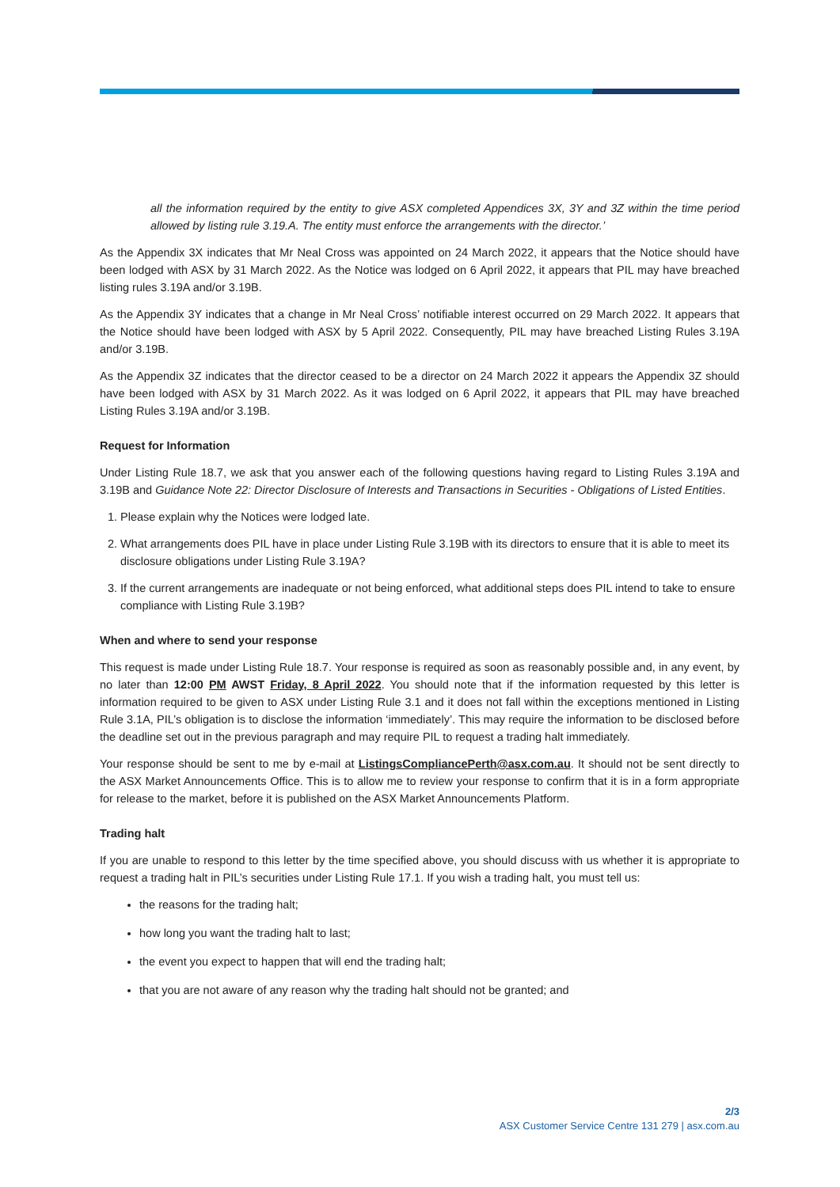all the information required by the entity to give ASX completed Appendices 3X, 3Y and 3Z within the time period allowed by listing rule 3.19.A. The entity must enforce the arrangements with the director.’
As the Appendix 3X indicates that Mr Neal Cross was appointed on 24 March 2022, it appears that the Notice should have been lodged with ASX by 31 March 2022. As the Notice was lodged on 6 April 2022, it appears that PIL may have breached listing rules 3.19A and/or 3.19B.
As the Appendix 3Y indicates that a change in Mr Neal Cross’ notifiable interest occurred on 29 March 2022. It appears that the Notice should have been lodged with ASX by 5 April 2022. Consequently, PIL may have breached Listing Rules 3.19A and/or 3.19B.
As the Appendix 3Z indicates that the director ceased to be a director on 24 March 2022 it appears the Appendix 3Z should have been lodged with ASX by 31 March 2022. As it was lodged on 6 April 2022, it appears that PIL may have breached Listing Rules 3.19A and/or 3.19B.
Request for Information
Under Listing Rule 18.7, we ask that you answer each of the following questions having regard to Listing Rules 3.19A and 3.19B and Guidance Note 22: Director Disclosure of Interests and Transactions in Securities - Obligations of Listed Entities.
1. Please explain why the Notices were lodged late.
2. What arrangements does PIL have in place under Listing Rule 3.19B with its directors to ensure that it is able to meet its disclosure obligations under Listing Rule 3.19A?
3. If the current arrangements are inadequate or not being enforced, what additional steps does PIL intend to take to ensure compliance with Listing Rule 3.19B?
When and where to send your response
This request is made under Listing Rule 18.7. Your response is required as soon as reasonably possible and, in any event, by no later than 12:00 PM AWST Friday, 8 April 2022. You should note that if the information requested by this letter is information required to be given to ASX under Listing Rule 3.1 and it does not fall within the exceptions mentioned in Listing Rule 3.1A, PIL’s obligation is to disclose the information ‘immediately’. This may require the information to be disclosed before the deadline set out in the previous paragraph and may require PIL to request a trading halt immediately.
Your response should be sent to me by e-mail at ListingsCompliancePerth@asx.com.au. It should not be sent directly to the ASX Market Announcements Office. This is to allow me to review your response to confirm that it is in a form appropriate for release to the market, before it is published on the ASX Market Announcements Platform.
Trading halt
If you are unable to respond to this letter by the time specified above, you should discuss with us whether it is appropriate to request a trading halt in PIL’s securities under Listing Rule 17.1. If you wish a trading halt, you must tell us:
the reasons for the trading halt;
how long you want the trading halt to last;
the event you expect to happen that will end the trading halt;
that you are not aware of any reason why the trading halt should not be granted; and
2/3
ASX Customer Service Centre 131 279 | asx.com.au